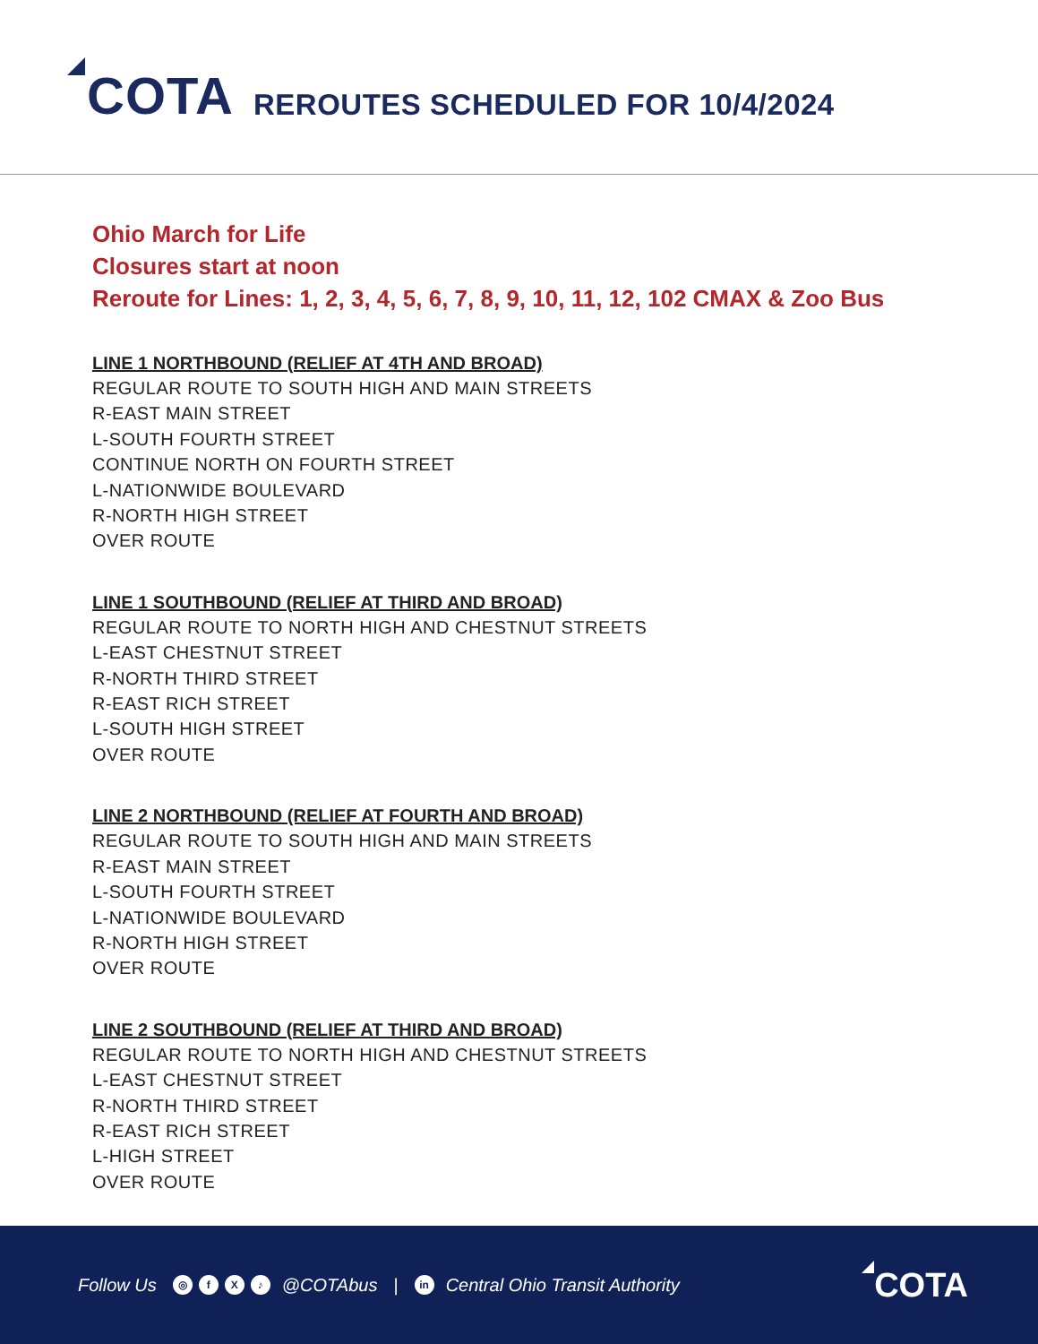COTA
REROUTES SCHEDULED FOR 10/4/2024
Ohio March for Life
Closures start at noon
Reroute for Lines: 1, 2, 3, 4, 5, 6, 7, 8, 9, 10, 11, 12, 102 CMAX & Zoo Bus
LINE 1 NORTHBOUND (RELIEF AT 4TH AND BROAD)
REGULAR ROUTE TO SOUTH HIGH AND MAIN STREETS
R-EAST MAIN STREET
L-SOUTH FOURTH STREET
CONTINUE NORTH ON FOURTH STREET
L-NATIONWIDE BOULEVARD
R-NORTH HIGH STREET
OVER ROUTE
LINE 1 SOUTHBOUND (RELIEF AT THIRD AND BROAD)
REGULAR ROUTE TO NORTH HIGH AND CHESTNUT STREETS
L-EAST CHESTNUT STREET
R-NORTH THIRD STREET
R-EAST RICH STREET
L-SOUTH HIGH STREET
OVER ROUTE
LINE 2 NORTHBOUND (RELIEF AT FOURTH AND BROAD)
REGULAR ROUTE TO SOUTH HIGH AND MAIN STREETS
R-EAST MAIN STREET
L-SOUTH FOURTH STREET
L-NATIONWIDE BOULEVARD
R-NORTH HIGH STREET
OVER ROUTE
LINE 2 SOUTHBOUND (RELIEF AT THIRD AND BROAD)
REGULAR ROUTE TO NORTH HIGH AND CHESTNUT STREETS
L-EAST CHESTNUT STREET
R-NORTH THIRD STREET
R-EAST RICH STREET
L-HIGH STREET
OVER ROUTE
Follow Us ◎ fX ♪ @COTAbus | in Central Ohio Transit Authority COTA